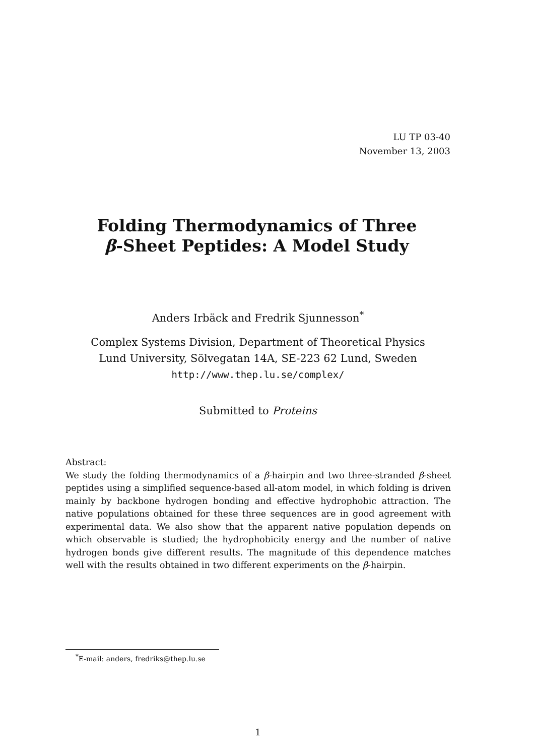LU TP 03-40
November 13, 2003
Folding Thermodynamics of Three
β-Sheet Peptides: A Model Study
Anders Irbäck and Fredrik Sjunnesson<sup>*</sup>
Complex Systems Division, Department of Theoretical Physics
Lund University, Sölvegatan 14A, SE-223 62 Lund, Sweden
http://www.thep.lu.se/complex/
Submitted to Proteins
Abstract:
We study the folding thermodynamics of a β-hairpin and two three-stranded β-sheet peptides using a simplified sequence-based all-atom model, in which folding is driven mainly by backbone hydrogen bonding and effective hydrophobic attraction. The native populations obtained for these three sequences are in good agreement with experimental data. We also show that the apparent native population depends on which observable is studied; the hydrophobicity energy and the number of native hydrogen bonds give different results. The magnitude of this dependence matches well with the results obtained in two different experiments on the β-hairpin.
<sup>*</sup> E-mail: anders, fredriks@thep.lu.se
1